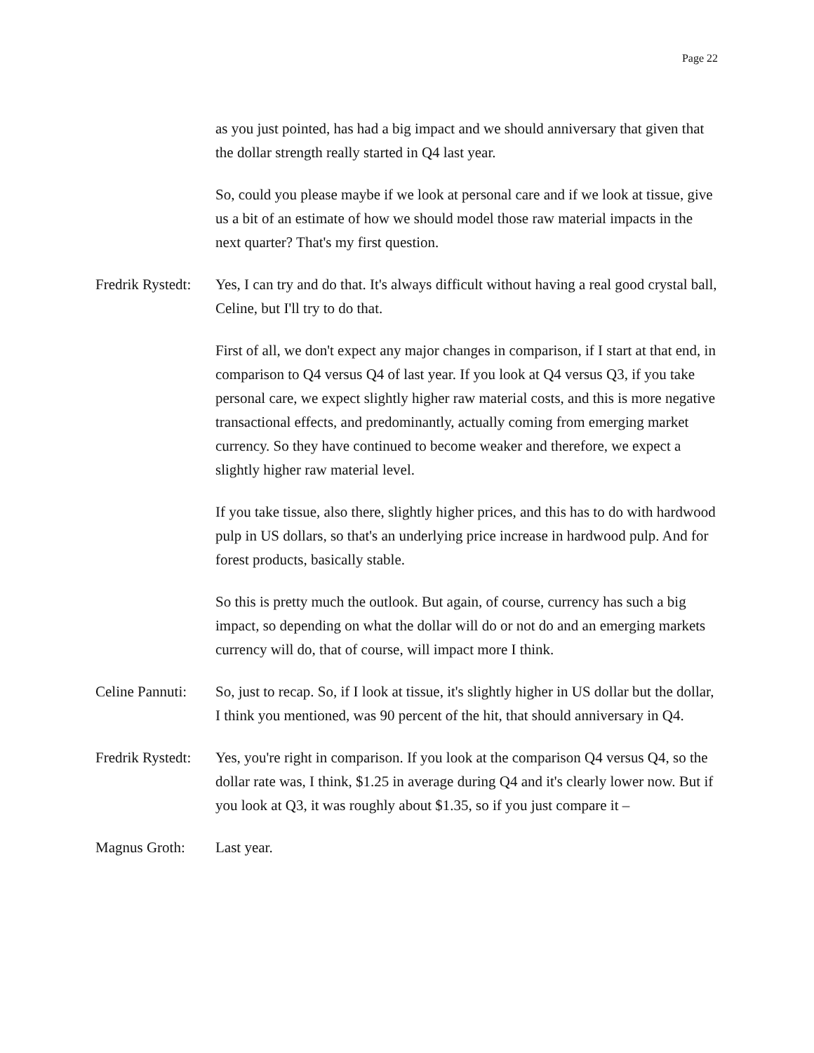Page 22
as you just pointed, has had a big impact and we should anniversary that given that the dollar strength really started in Q4 last year.
So, could you please maybe if we look at personal care and if we look at tissue, give us a bit of an estimate of how we should model those raw material impacts in the next quarter? That's my first question.
Fredrik Rystedt:
Yes, I can try and do that. It's always difficult without having a real good crystal ball, Celine, but I'll try to do that.
First of all, we don't expect any major changes in comparison, if I start at that end, in comparison to Q4 versus Q4 of last year. If you look at Q4 versus Q3, if you take personal care, we expect slightly higher raw material costs, and this is more negative transactional effects, and predominantly, actually coming from emerging market currency. So they have continued to become weaker and therefore, we expect a slightly higher raw material level.
If you take tissue, also there, slightly higher prices, and this has to do with hardwood pulp in US dollars, so that's an underlying price increase in hardwood pulp. And for forest products, basically stable.
So this is pretty much the outlook. But again, of course, currency has such a big impact, so depending on what the dollar will do or not do and an emerging markets currency will do, that of course, will impact more I think.
Celine Pannuti:
So, just to recap. So, if I look at tissue, it's slightly higher in US dollar but the dollar, I think you mentioned, was 90 percent of the hit, that should anniversary in Q4.
Fredrik Rystedt:
Yes, you're right in comparison. If you look at the comparison Q4 versus Q4, so the dollar rate was, I think, $1.25 in average during Q4 and it's clearly lower now. But if you look at Q3, it was roughly about $1.35, so if you just compare it –
Magnus Groth: Last year.